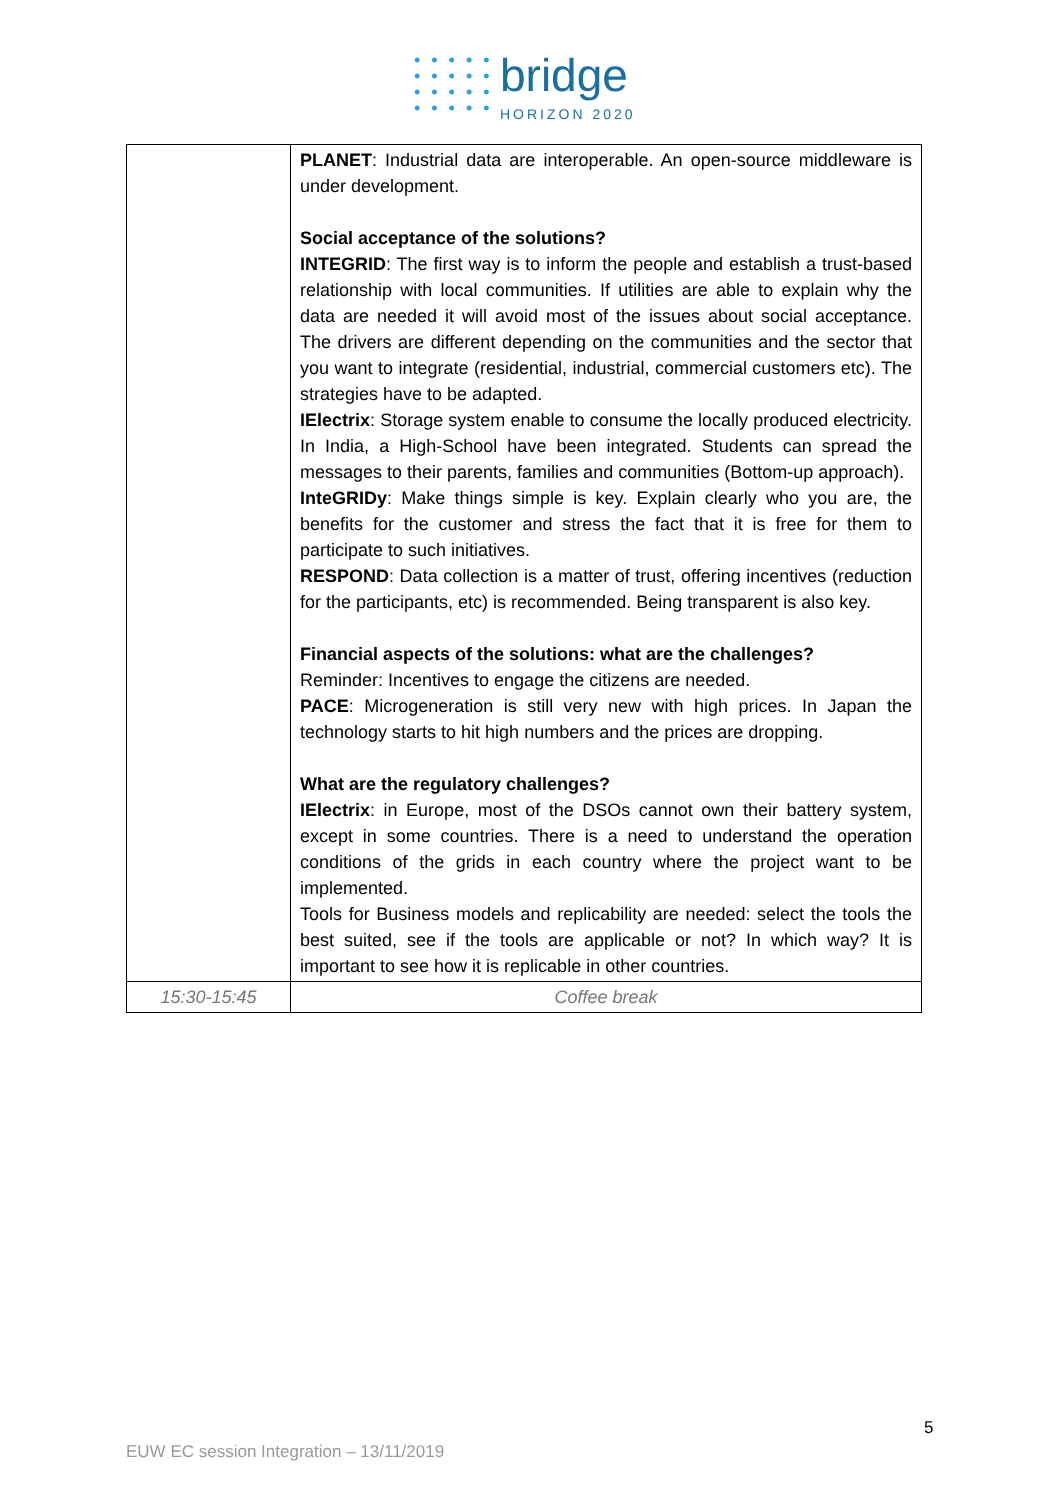• • • • •
• • • • •
• • • • •
• • • • •
bridge
HORIZON 2020
| | PLANET : Industrial data are interoperable. An open-source middleware is under development. Social acceptance of the solutions? INTEGRID : The first way is to inform the people and establish a trust-based relationship with local communities. If utilities are able to explain why the data are needed it will avoid most of the issues about social acceptance. The drivers are different depending on the communities and the sector that you want to integrate (residential, industrial, commercial customers etc). The strategies have to be adapted. IElectrix : Storage system enable to consume the locally produced electricity. In India, a High-School have been integrated. Students can spread the messages to their parents, families and communities (Bottom-up approach). InteGRIDy : Make things simple is key. Explain clearly who you are, the benefits for the customer and stress the fact that it is free for them to participate to such initiatives. RESPOND : Data collection is a matter of trust, offering incentives (reduction for the participants, etc) is recommended. Being transparent is also key. Financial aspects of the solutions: what are the challenges? Reminder: Incentives to engage the citizens are needed. PACE : Microgeneration is still very new with high prices. In Japan the technology starts to hit high numbers and the prices are dropping. What are the regulatory challenges? IElectrix : in Europe, most of the DSOs cannot own their battery system, except in some countries. There is a need to understand the operation conditions of the grids in each country where the project want to be implemented. Tools for Business models and replicability are needed: select the tools the best suited, see if the tools are applicable or not? In which way? It is important to see how it is replicable in other countries. |
| 15:30-15:45 | Coffee break |
5
EUW EC session Integration – 13/11/2019